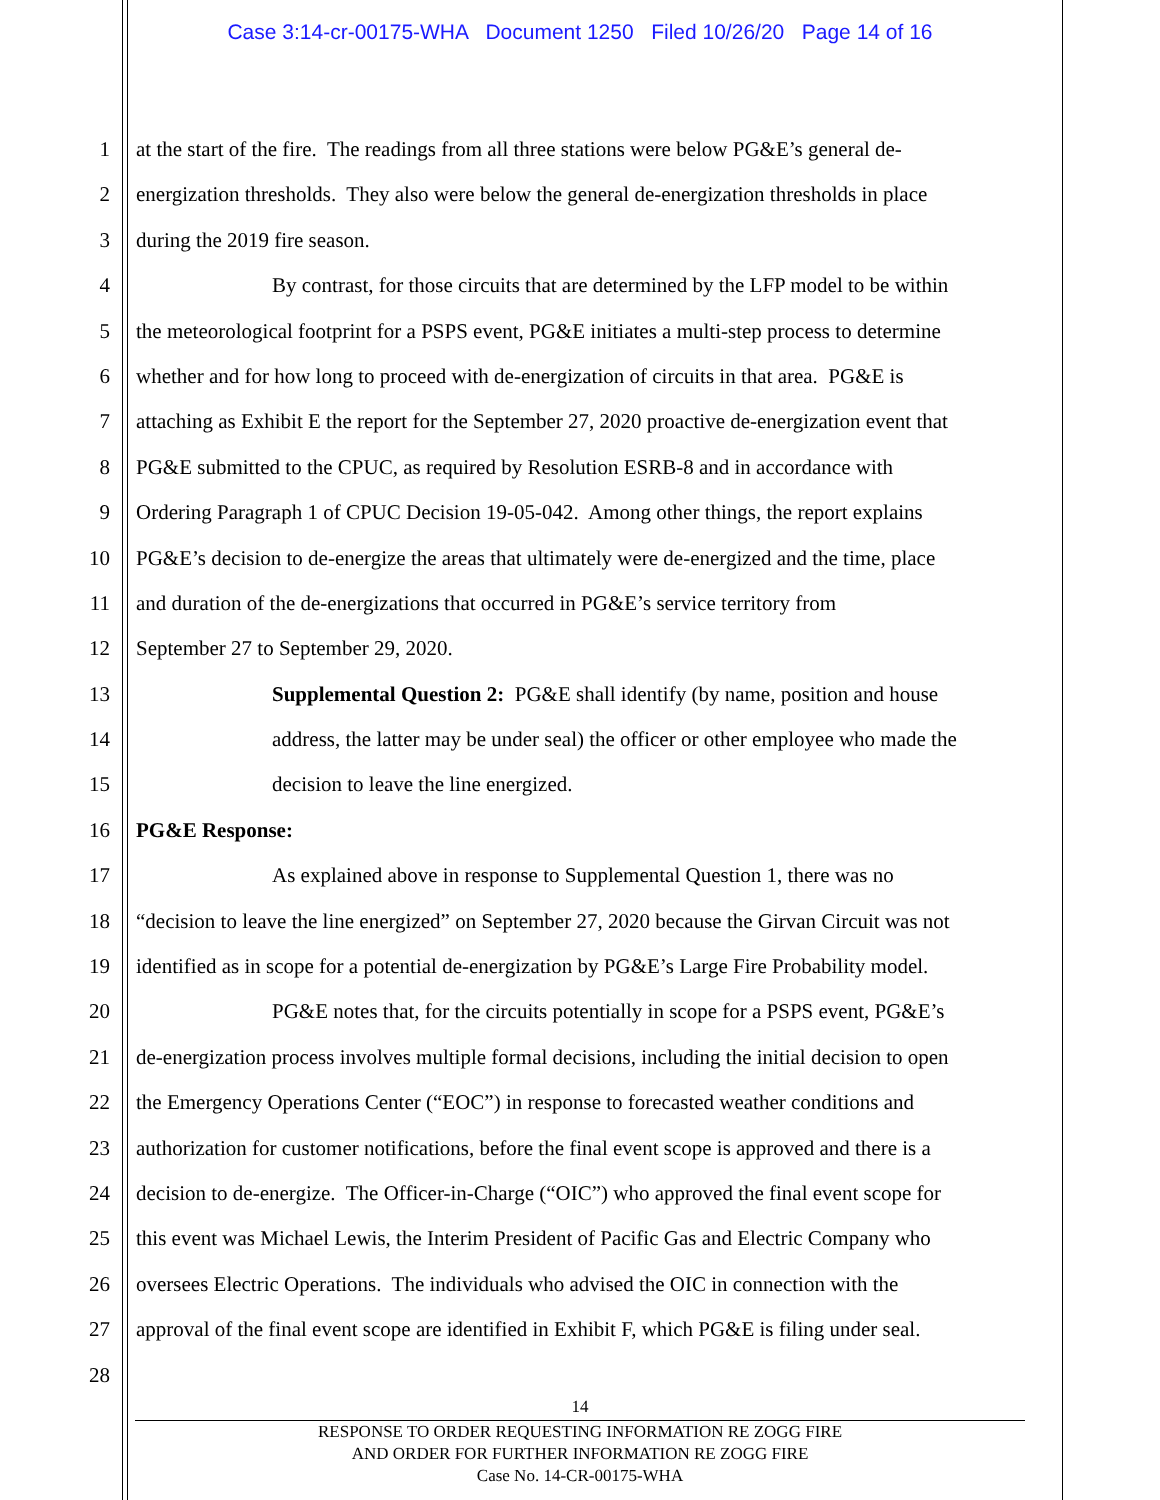Case 3:14-cr-00175-WHA Document 1250 Filed 10/26/20 Page 14 of 16
1 at the start of the fire. The readings from all three stations were below PG&E’s general de-
2 energization thresholds. They also were below the general de-energization thresholds in place
3 during the 2019 fire season.
4 By contrast, for those circuits that are determined by the LFP model to be within
5 the meteorological footprint for a PSPS event, PG&E initiates a multi-step process to determine
6 whether and for how long to proceed with de-energization of circuits in that area. PG&E is
7 attaching as Exhibit E the report for the September 27, 2020 proactive de-energization event that
8 PG&E submitted to the CPUC, as required by Resolution ESRB-8 and in accordance with
9 Ordering Paragraph 1 of CPUC Decision 19-05-042. Among other things, the report explains
10 PG&E’s decision to de-energize the areas that ultimately were de-energized and the time, place
11 and duration of the de-energizations that occurred in PG&E’s service territory from
12 September 27 to September 29, 2020.
13 Supplemental Question 2: PG&E shall identify (by name, position and house
14 address, the latter may be under seal) the officer or other employee who made the
15 decision to leave the line energized.
16 PG&E Response:
17 As explained above in response to Supplemental Question 1, there was no
18 “decision to leave the line energized” on September 27, 2020 because the Girvan Circuit was not
19 identified as in scope for a potential de-energization by PG&E’s Large Fire Probability model.
20 PG&E notes that, for the circuits potentially in scope for a PSPS event, PG&E’s
21 de-energization process involves multiple formal decisions, including the initial decision to open
22 the Emergency Operations Center (“EOC”) in response to forecasted weather conditions and
23 authorization for customer notifications, before the final event scope is approved and there is a
24 decision to de-energize. The Officer-in-Charge (“OIC”) who approved the final event scope for
25 this event was Michael Lewis, the Interim President of Pacific Gas and Electric Company who
26 oversees Electric Operations. The individuals who advised the OIC in connection with the
27 approval of the final event scope are identified in Exhibit F, which PG&E is filing under seal.
28
14
RESPONSE TO ORDER REQUESTING INFORMATION RE ZOGG FIRE
AND ORDER FOR FURTHER INFORMATION RE ZOGG FIRE
Case No. 14-CR-00175-WHA